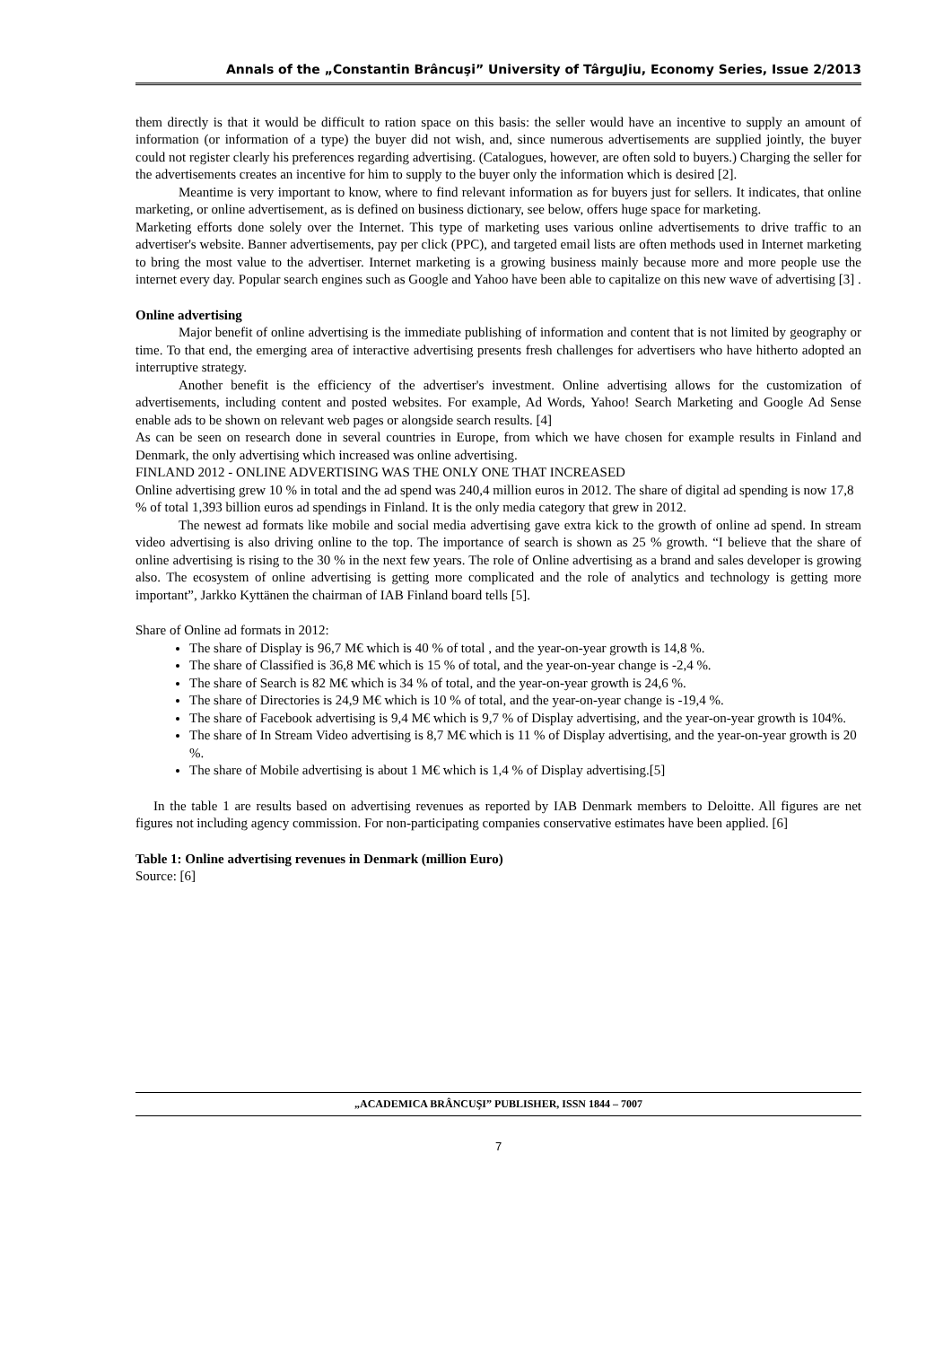Annals of the „Constantin Brâncuşi” University of TârguJiu, Economy Series, Issue 2/2013
them directly is that it would be difficult to ration space on this basis: the seller would have an incentive to supply an amount of information (or information of a type) the buyer did not wish, and, since numerous advertisements are supplied jointly, the buyer could not register clearly his preferences regarding advertising. (Catalogues, however, are often sold to buyers.) Charging the seller for the advertisements creates an incentive for him to supply to the buyer only the information which is desired [2].
Meantime is very important to know, where to find relevant information as for buyers just for sellers. It indicates, that online marketing, or online advertisement, as is defined on business dictionary, see below, offers huge space for marketing.
Marketing efforts done solely over the Internet. This type of marketing uses various online advertisements to drive traffic to an advertiser's website. Banner advertisements, pay per click (PPC), and targeted email lists are often methods used in Internet marketing to bring the most value to the advertiser. Internet marketing is a growing business mainly because more and more people use the internet every day. Popular search engines such as Google and Yahoo have been able to capitalize on this new wave of advertising [3] .
Online advertising
Major benefit of online advertising is the immediate publishing of information and content that is not limited by geography or time. To that end, the emerging area of interactive advertising presents fresh challenges for advertisers who have hitherto adopted an interruptive strategy.
Another benefit is the efficiency of the advertiser's investment. Online advertising allows for the customization of advertisements, including content and posted websites. For example, Ad Words, Yahoo! Search Marketing and Google Ad Sense enable ads to be shown on relevant web pages or alongside search results. [4]
As can be seen on research done in several countries in Europe, from which we have chosen for example results in Finland and Denmark, the only advertising which increased was online advertising.
FINLAND 2012 - ONLINE ADVERTISING WAS THE ONLY ONE THAT INCREASED
Online advertising grew 10 % in total and the ad spend was 240,4 million euros in 2012. The share of digital ad spending is now 17,8 % of total 1,393 billion euros ad spendings in Finland. It is the only media category that grew in 2012.
The newest ad formats like mobile and social media advertising gave extra kick to the growth of online ad spend. In stream video advertising is also driving online to the top. The importance of search is shown as 25 % growth. “I believe that the share of online advertising is rising to the 30 % in the next few years. The role of Online advertising as a brand and sales developer is growing also. The ecosystem of online advertising is getting more complicated and the role of analytics and technology is getting more important”, Jarkko Kyttänen the chairman of IAB Finland board tells [5].
Share of Online ad formats in 2012:
The share of Display is 96,7 M€ which is 40 % of total , and the year-on-year growth is 14,8 %.
The share of Classified is 36,8 M€ which is 15 % of total, and the year-on-year change is -2,4 %.
The share of Search is 82 M€ which is 34 % of total, and the year-on-year growth is 24,6 %.
The share of Directories is 24,9 M€ which is 10 % of total, and the year-on-year change is -19,4 %.
The share of Facebook advertising is 9,4 M€ which is 9,7 % of Display advertising, and the year-on-year growth is 104%.
The share of In Stream Video advertising is 8,7 M€ which is 11 % of Display advertising, and the year-on-year growth is 20 %.
The share of Mobile advertising is about 1 M€ which is 1,4 % of Display advertising.[5]
In the table 1 are results based on advertising revenues as reported by IAB Denmark members to Deloitte. All figures are net figures not including agency commission. For non-participating companies conservative estimates have been applied. [6]
Table 1: Online advertising revenues in Denmark (million Euro)
Source: [6]
„ACADEMICA BRÂNCUŞI” PUBLISHER, ISSN 1844 – 7007
7